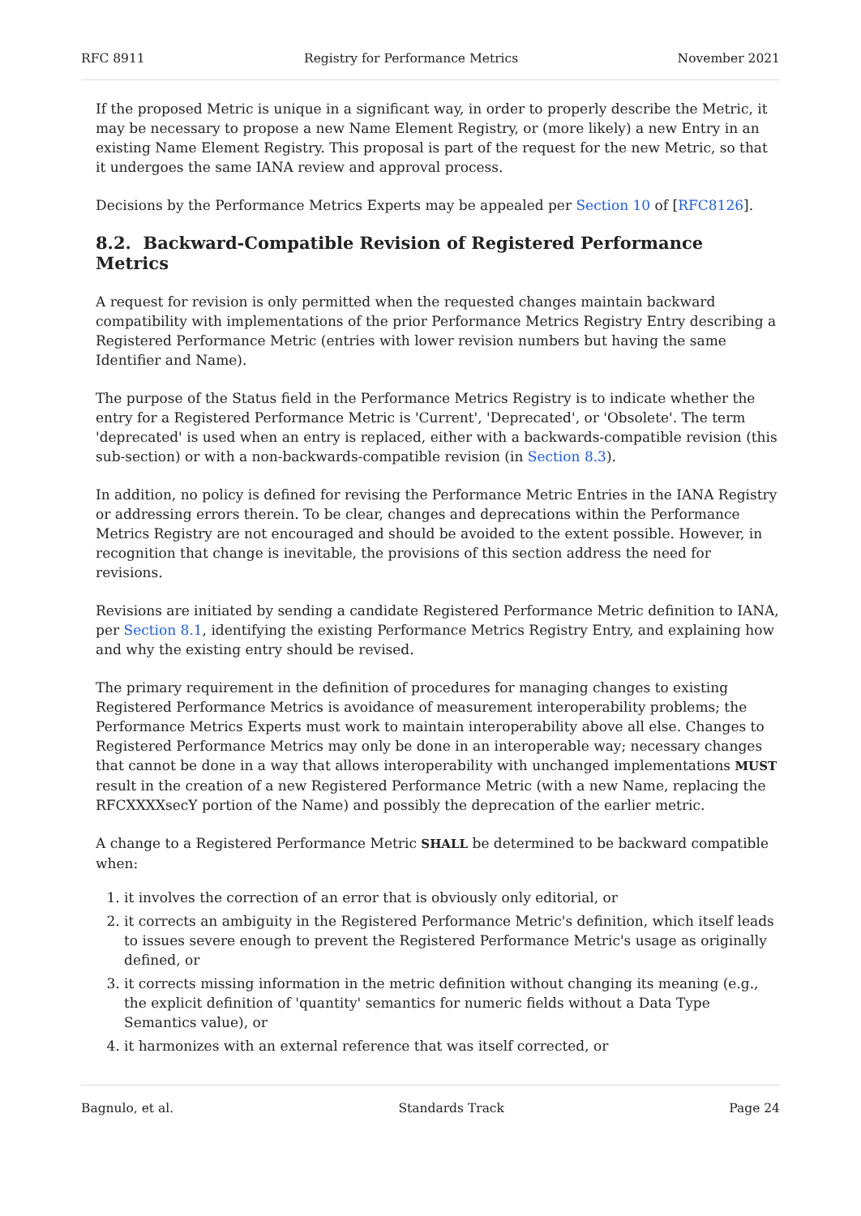RFC 8911 Registry for Performance Metrics November 2021
If the proposed Metric is unique in a significant way, in order to properly describe the Metric, it may be necessary to propose a new Name Element Registry, or (more likely) a new Entry in an existing Name Element Registry. This proposal is part of the request for the new Metric, so that it undergoes the same IANA review and approval process.
Decisions by the Performance Metrics Experts may be appealed per Section 10 of [RFC8126].
8.2. Backward-Compatible Revision of Registered Performance Metrics
A request for revision is only permitted when the requested changes maintain backward compatibility with implementations of the prior Performance Metrics Registry Entry describing a Registered Performance Metric (entries with lower revision numbers but having the same Identifier and Name).
The purpose of the Status field in the Performance Metrics Registry is to indicate whether the entry for a Registered Performance Metric is 'Current', 'Deprecated', or 'Obsolete'. The term 'deprecated' is used when an entry is replaced, either with a backwards-compatible revision (this sub-section) or with a non-backwards-compatible revision (in Section 8.3).
In addition, no policy is defined for revising the Performance Metric Entries in the IANA Registry or addressing errors therein. To be clear, changes and deprecations within the Performance Metrics Registry are not encouraged and should be avoided to the extent possible. However, in recognition that change is inevitable, the provisions of this section address the need for revisions.
Revisions are initiated by sending a candidate Registered Performance Metric definition to IANA, per Section 8.1, identifying the existing Performance Metrics Registry Entry, and explaining how and why the existing entry should be revised.
The primary requirement in the definition of procedures for managing changes to existing Registered Performance Metrics is avoidance of measurement interoperability problems; the Performance Metrics Experts must work to maintain interoperability above all else. Changes to Registered Performance Metrics may only be done in an interoperable way; necessary changes that cannot be done in a way that allows interoperability with unchanged implementations MUST result in the creation of a new Registered Performance Metric (with a new Name, replacing the RFCXXXXsecY portion of the Name) and possibly the deprecation of the earlier metric.
A change to a Registered Performance Metric SHALL be determined to be backward compatible when:
1. it involves the correction of an error that is obviously only editorial, or
2. it corrects an ambiguity in the Registered Performance Metric's definition, which itself leads to issues severe enough to prevent the Registered Performance Metric's usage as originally defined, or
3. it corrects missing information in the metric definition without changing its meaning (e.g., the explicit definition of 'quantity' semantics for numeric fields without a Data Type Semantics value), or
4. it harmonizes with an external reference that was itself corrected, or
Bagnulo, et al. Standards Track Page 24